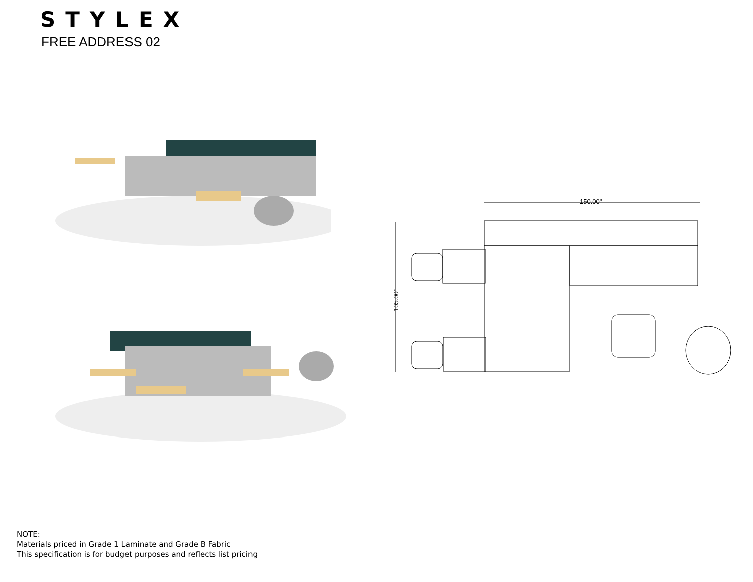STYLEX
FREE ADDRESS 02
150.00"
105.00"
NOTE:
Materials priced in Grade 1 Laminate and Grade B Fabric
This specification is for budget purposes and reflects list pricing